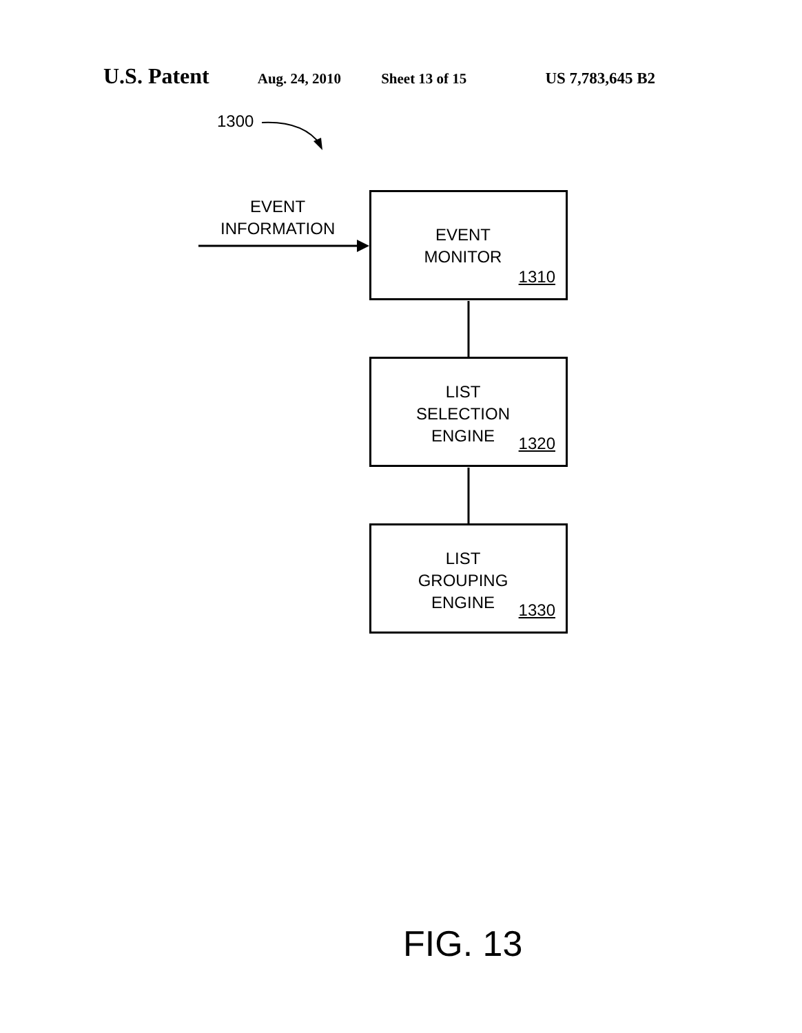U.S. Patent Aug. 24, 2010 Sheet 13 of 15 US 7,783,645 B2
1300
EVENT
INFORMATION
EVENT
MONITOR
1310
LIST
SELECTION
ENGINE
1320
LIST
GROUPING
ENGINE
1330
FIG. 13